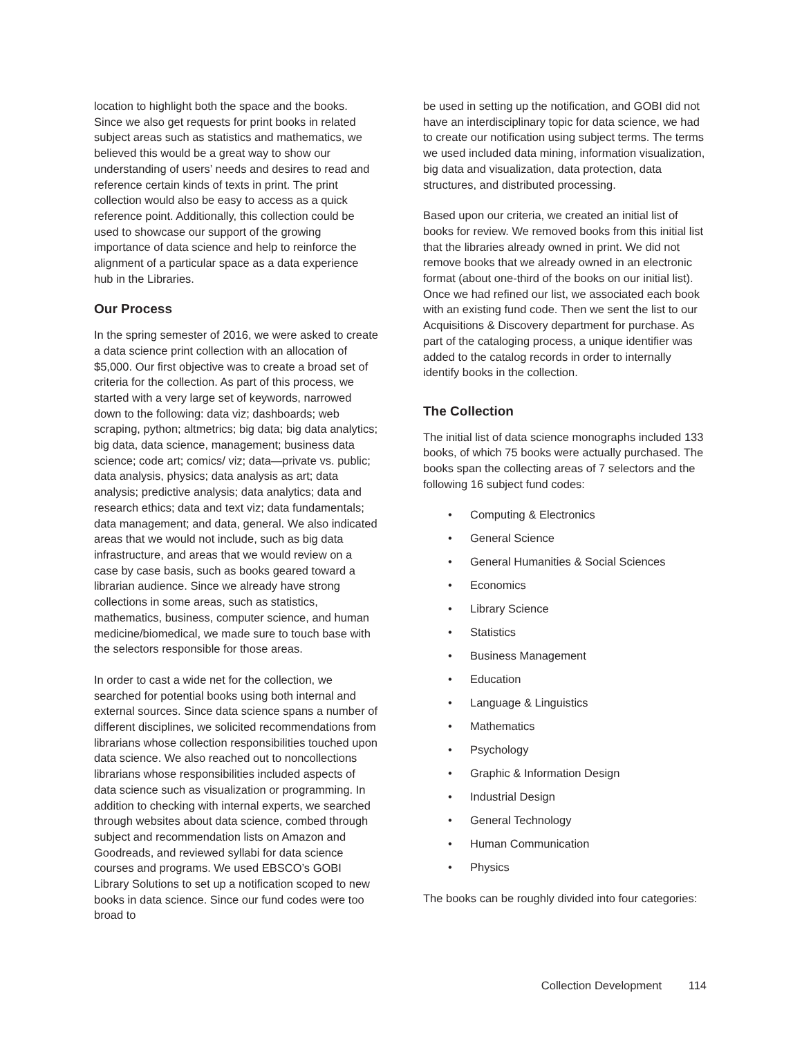location to highlight both the space and the books. Since we also get requests for print books in related subject areas such as statistics and mathematics, we believed this would be a great way to show our understanding of users’ needs and desires to read and reference certain kinds of texts in print. The print collection would also be easy to access as a quick reference point. Additionally, this collection could be used to showcase our support of the growing importance of data science and help to reinforce the alignment of a particular space as a data experience hub in the Libraries.
Our Process
In the spring semester of 2016, we were asked to create a data science print collection with an allocation of $5,000. Our first objective was to create a broad set of criteria for the collection. As part of this process, we started with a very large set of keywords, narrowed down to the following: data viz; dashboards; web scraping, python; altmetrics; big data; big data analytics; big data, data science, management; business data science; code art; comics/ viz; data—private vs. public; data analysis, physics; data analysis as art; data analysis; predictive analysis; data analytics; data and research ethics; data and text viz; data fundamentals; data management; and data, general. We also indicated areas that we would not include, such as big data infrastructure, and areas that we would review on a case by case basis, such as books geared toward a librarian audience. Since we already have strong collections in some areas, such as statistics, mathematics, business, computer science, and human medicine/biomedical, we made sure to touch base with the selectors responsible for those areas.
In order to cast a wide net for the collection, we searched for potential books using both internal and external sources. Since data science spans a number of different disciplines, we solicited recommendations from librarians whose collection responsibilities touched upon data science. We also reached out to noncollections librarians whose responsibilities included aspects of data science such as visualization or programming. In addition to checking with internal experts, we searched through websites about data science, combed through subject and recommendation lists on Amazon and Goodreads, and reviewed syllabi for data science courses and programs. We used EBSCO’s GOBI Library Solutions to set up a notification scoped to new books in data science. Since our fund codes were too broad to
be used in setting up the notification, and GOBI did not have an interdisciplinary topic for data science, we had to create our notification using subject terms. The terms we used included data mining, information visualization, big data and visualization, data protection, data structures, and distributed processing.
Based upon our criteria, we created an initial list of books for review. We removed books from this initial list that the libraries already owned in print. We did not remove books that we already owned in an electronic format (about one-third of the books on our initial list). Once we had refined our list, we associated each book with an existing fund code. Then we sent the list to our Acquisitions & Discovery department for purchase. As part of the cataloging process, a unique identifier was added to the catalog records in order to internally identify books in the collection.
The Collection
The initial list of data science monographs included 133 books, of which 75 books were actually purchased. The books span the collecting areas of 7 selectors and the following 16 subject fund codes:
• Computing & Electronics
• General Science
• General Humanities & Social Sciences
• Economics
• Library Science
• Statistics
• Business Management
• Education
• Language & Linguistics
• Mathematics
• Psychology
• Graphic & Information Design
• Industrial Design
• General Technology
• Human Communication
• Physics
The books can be roughly divided into four categories:
Collection Development 114